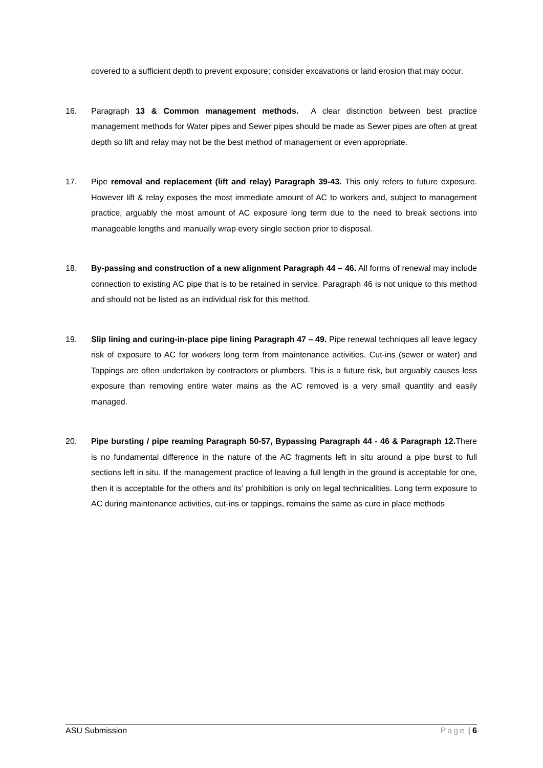covered to a sufficient depth to prevent exposure; consider excavations or land erosion that may occur.
16. Paragraph 13 & Common management methods. A clear distinction between best practice management methods for Water pipes and Sewer pipes should be made as Sewer pipes are often at great depth so lift and relay may not be the best method of management or even appropriate.
17. Pipe removal and replacement (lift and relay) Paragraph 39-43. This only refers to future exposure. However lift & relay exposes the most immediate amount of AC to workers and, subject to management practice, arguably the most amount of AC exposure long term due to the need to break sections into manageable lengths and manually wrap every single section prior to disposal.
18. By-passing and construction of a new alignment Paragraph 44 – 46. All forms of renewal may include connection to existing AC pipe that is to be retained in service. Paragraph 46 is not unique to this method and should not be listed as an individual risk for this method.
19. Slip lining and curing-in-place pipe lining Paragraph 47 – 49. Pipe renewal techniques all leave legacy risk of exposure to AC for workers long term from maintenance activities. Cut-ins (sewer or water) and Tappings are often undertaken by contractors or plumbers. This is a future risk, but arguably causes less exposure than removing entire water mains as the AC removed is a very small quantity and easily managed.
20. Pipe bursting / pipe reaming Paragraph 50-57, Bypassing Paragraph 44 - 46 & Paragraph 12. There is no fundamental difference in the nature of the AC fragments left in situ around a pipe burst to full sections left in situ. If the management practice of leaving a full length in the ground is acceptable for one, then it is acceptable for the others and its’ prohibition is only on legal technicalities. Long term exposure to AC during maintenance activities, cut-ins or tappings, remains the same as cure in place methods
ASU Submission Page | 6